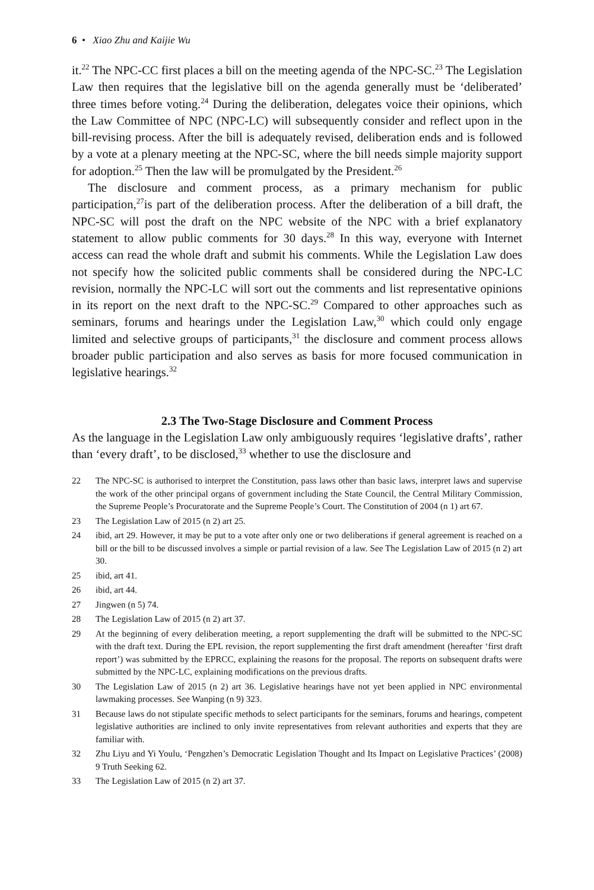6 • Xiao Zhu and Kaijie Wu
it.<sup>22</sup> The NPC-CC first places a bill on the meeting agenda of the NPC-SC.<sup>23</sup> The Legislation Law then requires that the legislative bill on the agenda generally must be ‘deliberated’ three times before voting.<sup>24</sup> During the deliberation, delegates voice their opinions, which the Law Committee of NPC (NPC-LC) will subsequently consider and reflect upon in the bill-revising process. After the bill is adequately revised, deliberation ends and is followed by a vote at a plenary meeting at the NPC-SC, where the bill needs simple majority support for adoption.<sup>25</sup> Then the law will be promulgated by the President.<sup>26</sup>
The disclosure and comment process, as a primary mechanism for public participation,<sup>27</sup>is part of the deliberation process. After the deliberation of a bill draft, the NPC-SC will post the draft on the NPC website of the NPC with a brief explanatory statement to allow public comments for 30 days.<sup>28</sup> In this way, everyone with Internet access can read the whole draft and submit his comments. While the Legislation Law does not specify how the solicited public comments shall be considered during the NPC-LC revision, normally the NPC-LC will sort out the comments and list representative opinions in its report on the next draft to the NPC-SC.<sup>29</sup> Compared to other approaches such as seminars, forums and hearings under the Legislation Law,<sup>30</sup> which could only engage limited and selective groups of participants,<sup>31</sup> the disclosure and comment process allows broader public participation and also serves as basis for more focused communication in legislative hearings.<sup>32</sup>
2.3 The Two-Stage Disclosure and Comment Process
As the language in the Legislation Law only ambiguously requires ‘legislative drafts’, rather than ‘every draft’, to be disclosed,<sup>33</sup> whether to use the disclosure and
22 The NPC-SC is authorised to interpret the Constitution, pass laws other than basic laws, interpret laws and supervise the work of the other principal organs of government including the State Council, the Central Military Commission, the Supreme People’s Procuratorate and the Supreme People’s Court. The Constitution of 2004 (n 1) art 67.
23 The Legislation Law of 2015 (n 2) art 25.
24 ibid, art 29. However, it may be put to a vote after only one or two deliberations if general agreement is reached on a bill or the bill to be discussed involves a simple or partial revision of a law. See The Legislation Law of 2015 (n 2) art 30.
25 ibid, art 41.
26 ibid, art 44.
27 Jingwen (n 5) 74.
28 The Legislation Law of 2015 (n 2) art 37.
29 At the beginning of every deliberation meeting, a report supplementing the draft will be submitted to the NPC-SC with the draft text. During the EPL revision, the report supplementing the first draft amendment (hereafter ‘first draft report’) was submitted by the EPRCC, explaining the reasons for the proposal. The reports on subsequent drafts were submitted by the NPC-LC, explaining modifications on the previous drafts.
30 The Legislation Law of 2015 (n 2) art 36. Legislative hearings have not yet been applied in NPC environmental lawmaking processes. See Wanping (n 9) 323.
31 Because laws do not stipulate specific methods to select participants for the seminars, forums and hearings, competent legislative authorities are inclined to only invite representatives from relevant authorities and experts that they are familiar with.
32 Zhu Liyu and Yi Youlu, ‘Pengzhen’s Democratic Legislation Thought and Its Impact on Legislative Practices’ (2008) 9 Truth Seeking 62.
33 The Legislation Law of 2015 (n 2) art 37.